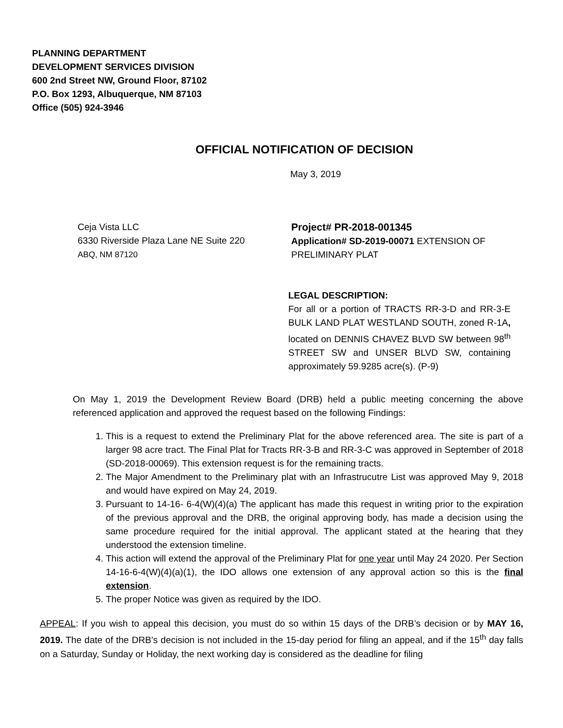PLANNING DEPARTMENT
DEVELOPMENT SERVICES DIVISION
600 2nd Street NW, Ground Floor, 87102
P.O. Box 1293, Albuquerque, NM 87103
Office (505) 924-3946
OFFICIAL NOTIFICATION OF DECISION
May 3, 2019
Ceja Vista LLC
6330 Riverside Plaza Lane NE Suite 220
ABQ, NM 87120
Project# PR-2018-001345
Application# SD-2019-00071 EXTENSION OF
PRELIMINARY PLAT
LEGAL DESCRIPTION:
For all or a portion of TRACTS RR-3-D and RR-3-E BULK LAND PLAT WESTLAND SOUTH, zoned R-1A, located on DENNIS CHAVEZ BLVD SW between 98<sup>th</sup> STREET SW and UNSER BLVD SW, containing approximately 59.9285 acre(s). (P-9)
On May 1, 2019 the Development Review Board (DRB) held a public meeting concerning the above referenced application and approved the request based on the following Findings:
1. This is a request to extend the Preliminary Plat for the above referenced area. The site is part of a larger 98 acre tract. The Final Plat for Tracts RR-3-B and RR-3-C was approved in September of 2018 (SD-2018-00069). This extension request is for the remaining tracts.
2. The Major Amendment to the Preliminary plat with an Infrastrucutre List was approved May 9, 2018 and would have expired on May 24, 2019.
3. Pursuant to 14-16- 6-4(W)(4)(a) The applicant has made this request in writing prior to the expiration of the previous approval and the DRB, the original approving body, has made a decision using the same procedure required for the initial approval. The applicant stated at the hearing that they understood the extension timeline.
4. This action will extend the approval of the Preliminary Plat for one year until May 24 2020. Per Section 14-16-6-4(W)(4)(a)(1), the IDO allows one extension of any approval action so this is the final extension.
5. The proper Notice was given as required by the IDO.
APPEAL: If you wish to appeal this decision, you must do so within 15 days of the DRB’s decision or by MAY 16, 2019. The date of the DRB’s decision is not included in the 15-day period for filing an appeal, and if the 15<sup>th</sup> day falls on a Saturday, Sunday or Holiday, the next working day is considered as the deadline for filing